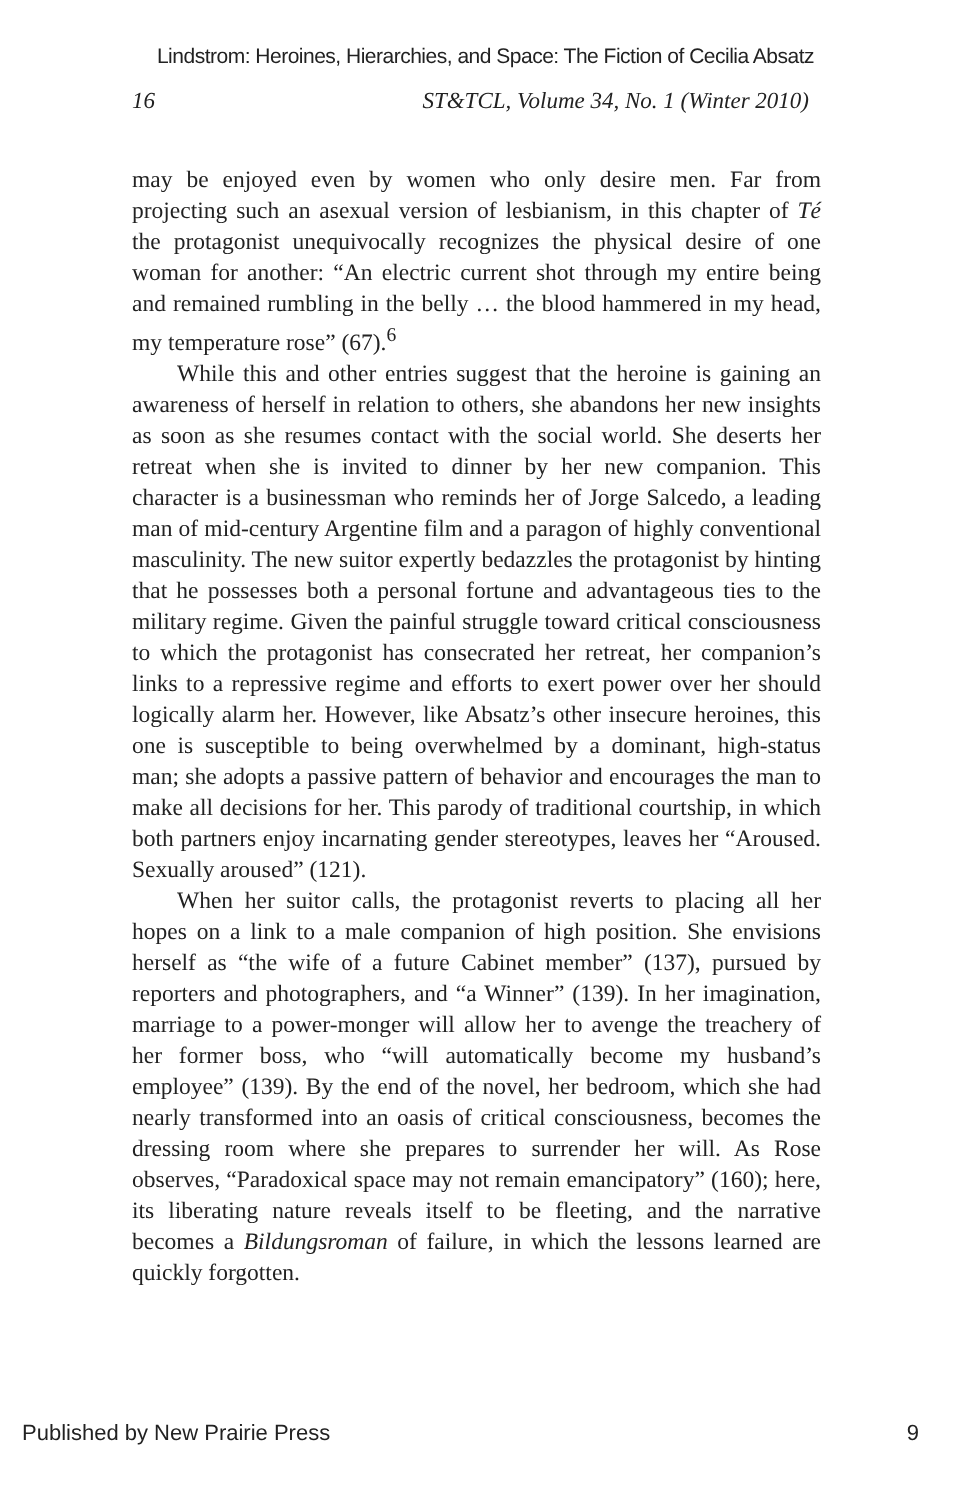Lindstrom: Heroines, Hierarchies, and Space: The Fiction of Cecilia Absatz
16 ST&TCL, Volume 34, No. 1 (Winter 2010)
may be enjoyed even by women who only desire men. Far from projecting such an asexual version of lesbianism, in this chapter of Té the protagonist unequivocally recognizes the physical desire of one woman for another: “An electric current shot through my entire being and remained rumbling in the belly … the blood hammered in my head, my temperature rose” (67).<sup>6</sup>
While this and other entries suggest that the heroine is gaining an awareness of herself in relation to others, she abandons her new insights as soon as she resumes contact with the social world. She deserts her retreat when she is invited to dinner by her new companion. This character is a businessman who reminds her of Jorge Salcedo, a leading man of mid-century Argentine film and a paragon of highly conventional masculinity. The new suitor expertly bedazzles the protagonist by hinting that he possesses both a personal fortune and advantageous ties to the military regime. Given the painful struggle toward critical consciousness to which the protagonist has consecrated her retreat, her companion’s links to a repressive regime and efforts to exert power over her should logically alarm her. However, like Absatz’s other insecure heroines, this one is susceptible to being overwhelmed by a dominant, high-status man; she adopts a passive pattern of behavior and encourages the man to make all decisions for her. This parody of traditional courtship, in which both partners enjoy incarnating gender stereotypes, leaves her “Aroused. Sexually aroused” (121).
When her suitor calls, the protagonist reverts to placing all her hopes on a link to a male companion of high position. She envisions herself as “the wife of a future Cabinet member” (137), pursued by reporters and photographers, and “a Winner” (139). In her imagination, marriage to a power-monger will allow her to avenge the treachery of her former boss, who “will automatically become my husband’s employee” (139). By the end of the novel, her bedroom, which she had nearly transformed into an oasis of critical consciousness, becomes the dressing room where she prepares to surrender her will. As Rose observes, “Paradoxical space may not remain emancipatory” (160); here, its liberating nature reveals itself to be fleeting, and the narrative becomes a Bildungsroman of failure, in which the lessons learned are quickly forgotten.
Published by New Prairie Press 9